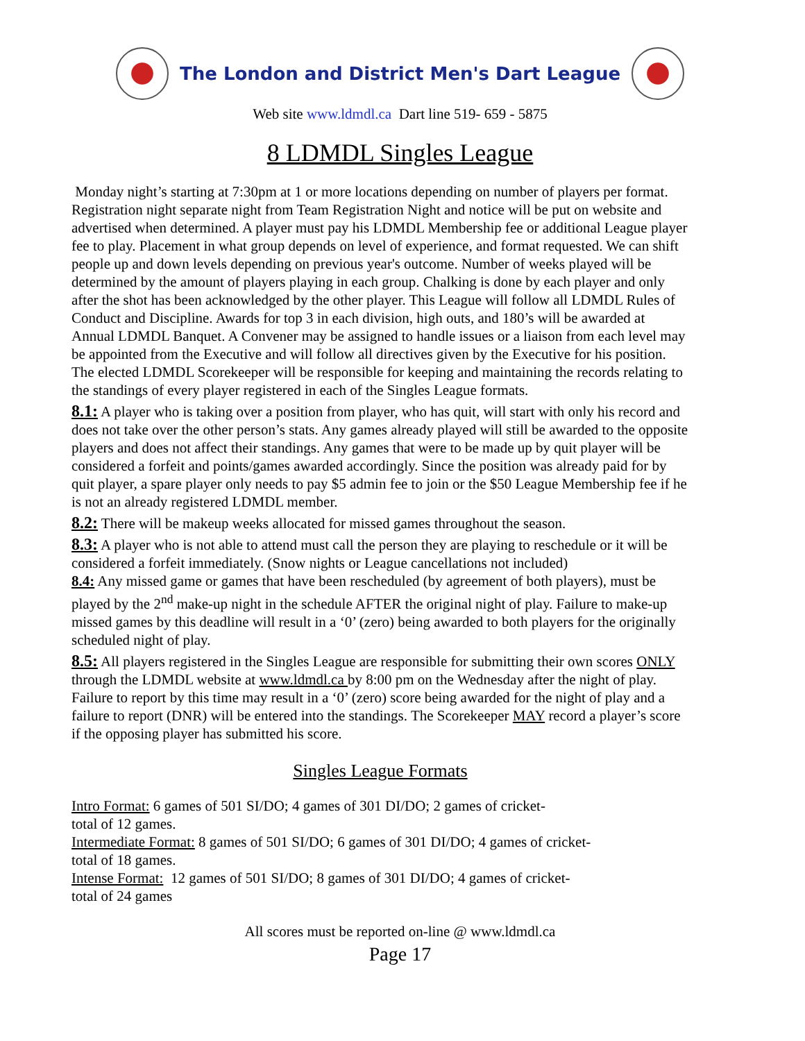The London and District Men's Dart League
Web site www.ldmdl.ca Dart line 519- 659 - 5875
8 LDMDL Singles League
Monday night’s starting at 7:30pm at 1 or more locations depending on number of players per format. Registration night separate night from Team Registration Night and notice will be put on website and advertised when determined. A player must pay his LDMDL Membership fee or additional League player fee to play. Placement in what group depends on level of experience, and format requested. We can shift people up and down levels depending on previous year's outcome. Number of weeks played will be determined by the amount of players playing in each group. Chalking is done by each player and only after the shot has been acknowledged by the other player. This League will follow all LDMDL Rules of Conduct and Discipline. Awards for top 3 in each division, high outs, and 180’s will be awarded at Annual LDMDL Banquet. A Convener may be assigned to handle issues or a liaison from each level may be appointed from the Executive and will follow all directives given by the Executive for his position. The elected LDMDL Scorekeeper will be responsible for keeping and maintaining the records relating to the standings of every player registered in each of the Singles League formats.
8.1: A player who is taking over a position from player, who has quit, will start with only his record and does not take over the other person’s stats. Any games already played will still be awarded to the opposite players and does not affect their standings. Any games that were to be made up by quit player will be considered a forfeit and points/games awarded accordingly. Since the position was already paid for by quit player, a spare player only needs to pay $5 admin fee to join or the $50 League Membership fee if he is not an already registered LDMDL member.
8.2: There will be makeup weeks allocated for missed games throughout the season.
8.3: A player who is not able to attend must call the person they are playing to reschedule or it will be considered a forfeit immediately. (Snow nights or League cancellations not included)
8.4: Any missed game or games that have been rescheduled (by agreement of both players), must be played by the 2<sup>nd</sup> make-up night in the schedule AFTER the original night of play. Failure to make-up missed games by this deadline will result in a ‘0’ (zero) being awarded to both players for the originally scheduled night of play.
8.5: All players registered in the Singles League are responsible for submitting their own scores ONLY through the LDMDL website at www.ldmdl.ca by 8:00 pm on the Wednesday after the night of play. Failure to report by this time may result in a ‘0’ (zero) score being awarded for the night of play and a failure to report (DNR) will be entered into the standings. The Scorekeeper MAY record a player’s score if the opposing player has submitted his score.
Singles League Formats
Intro Format: 6 games of 501 SI/DO; 4 games of 301 DI/DO; 2 games of cricket-
total of 12 games.
Intermediate Format: 8 games of 501 SI/DO; 6 games of 301 DI/DO; 4 games of cricket-
total of 18 games.
Intense Format: 12 games of 501 SI/DO; 8 games of 301 DI/DO; 4 games of cricket-
total of 24 games
All scores must be reported on-line @ www.ldmdl.ca
Page 17